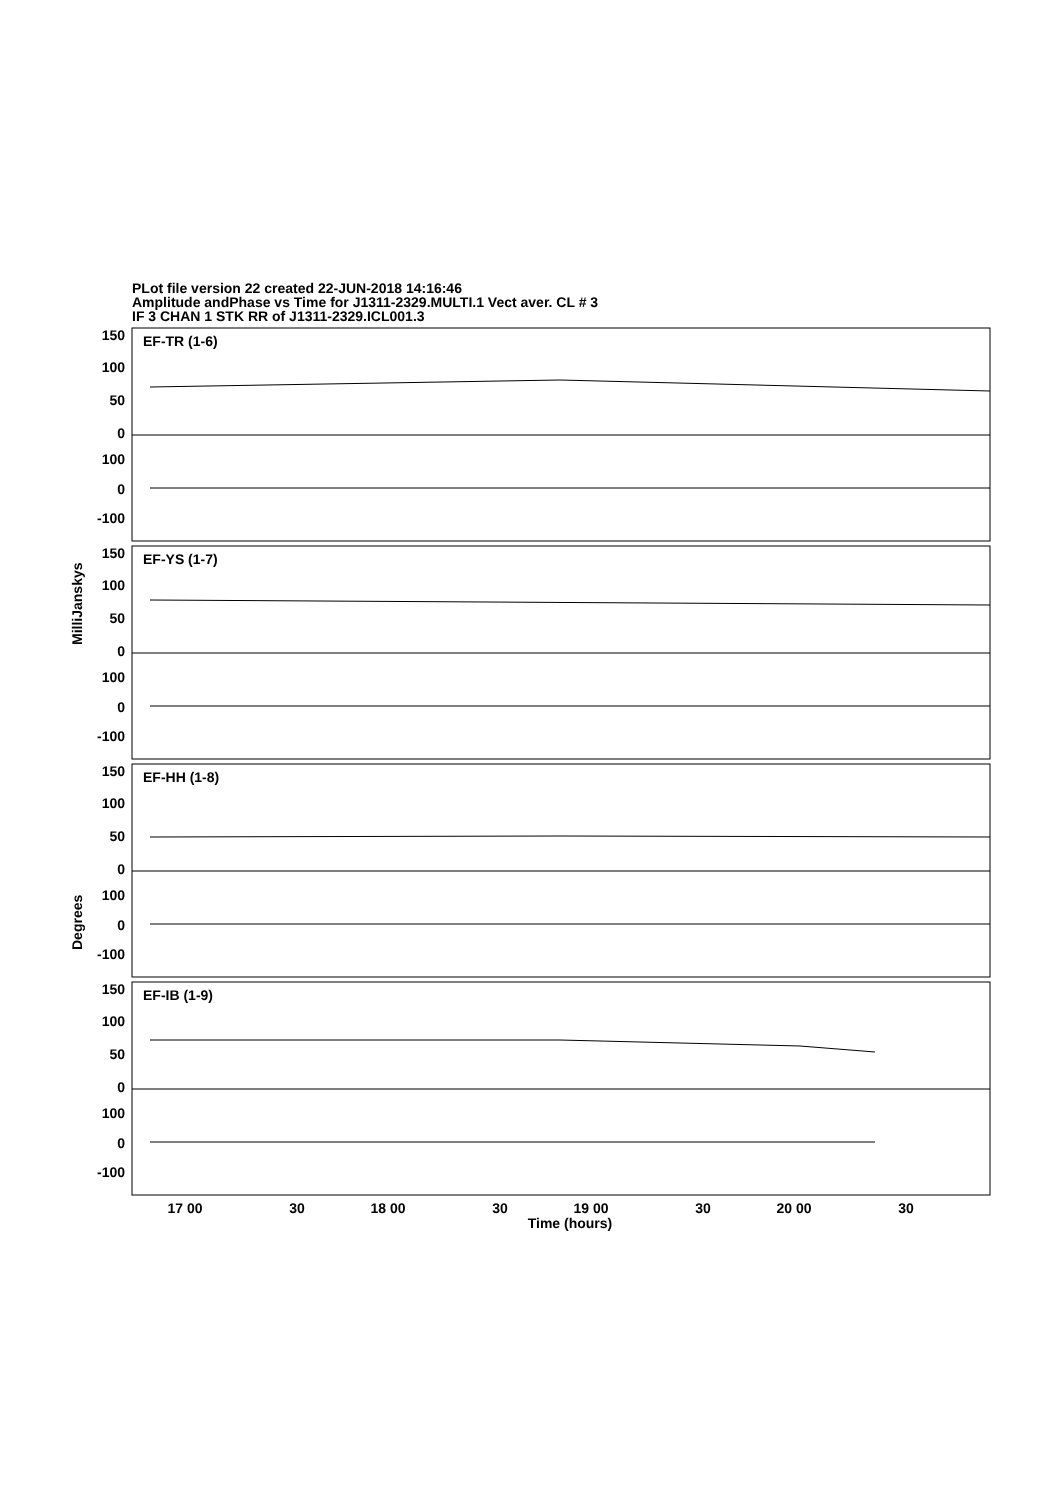PLot file version 22 created 22-JUN-2018 14:16:46
Amplitude andPhase vs Time for J1311-2329.MULTI.1 Vect aver. CL # 3
IF 3 CHAN 1 STK RR of J1311-2329.ICL001.3
EF-TR (1-6)
EF-YS (1-7)
EF-HH (1-8)
EF-IB (1-9)
150
100
50
0
100
0
-100
150
100
50
0
100
0
-100
150
100
50
0
100
0
-100
150
100
50
0
100
0
-100
17 00
30
18 00
30
19 00
30
20 00
30
Time (hours)
MilliJanskys
Degrees